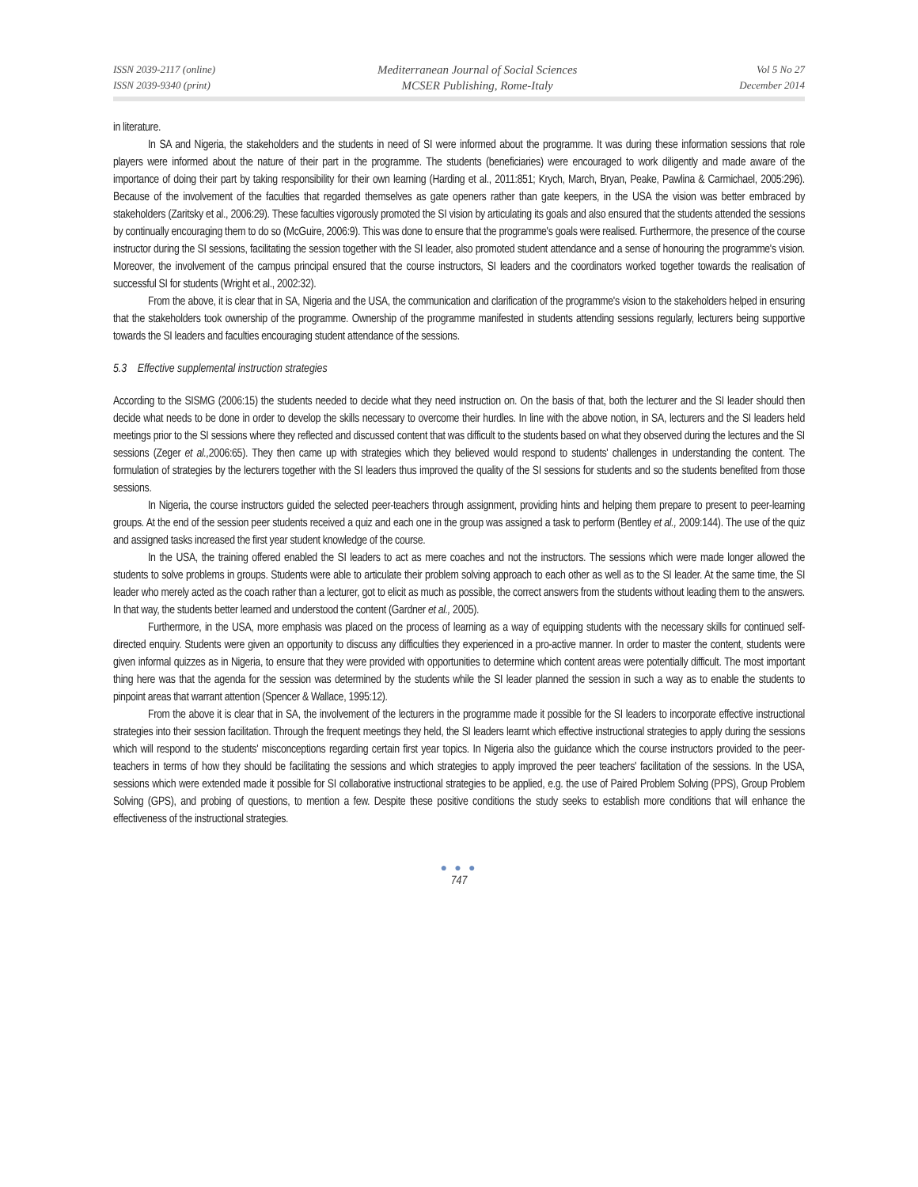ISSN 2039-2117 (online)
ISSN 2039-9340 (print)
Mediterranean Journal of Social Sciences
MCSER Publishing, Rome-Italy
Vol 5 No 27
December 2014
in literature.
In SA and Nigeria, the stakeholders and the students in need of SI were informed about the programme. It was during these information sessions that role players were informed about the nature of their part in the programme. The students (beneficiaries) were encouraged to work diligently and made aware of the importance of doing their part by taking responsibility for their own learning (Harding et al., 2011:851; Krych, March, Bryan, Peake, Pawlina & Carmichael, 2005:296). Because of the involvement of the faculties that regarded themselves as gate openers rather than gate keepers, in the USA the vision was better embraced by stakeholders (Zaritsky et al., 2006:29). These faculties vigorously promoted the SI vision by articulating its goals and also ensured that the students attended the sessions by continually encouraging them to do so (McGuire, 2006:9). This was done to ensure that the programme's goals were realised. Furthermore, the presence of the course instructor during the SI sessions, facilitating the session together with the SI leader, also promoted student attendance and a sense of honouring the programme's vision. Moreover, the involvement of the campus principal ensured that the course instructors, SI leaders and the coordinators worked together towards the realisation of successful SI for students (Wright et al., 2002:32).
From the above, it is clear that in SA, Nigeria and the USA, the communication and clarification of the programme's vision to the stakeholders helped in ensuring that the stakeholders took ownership of the programme. Ownership of the programme manifested in students attending sessions regularly, lecturers being supportive towards the SI leaders and faculties encouraging student attendance of the sessions.
5.3 Effective supplemental instruction strategies
According to the SISMG (2006:15) the students needed to decide what they need instruction on. On the basis of that, both the lecturer and the SI leader should then decide what needs to be done in order to develop the skills necessary to overcome their hurdles. In line with the above notion, in SA, lecturers and the SI leaders held meetings prior to the SI sessions where they reflected and discussed content that was difficult to the students based on what they observed during the lectures and the SI sessions (Zeger et al., 2006:65). They then came up with strategies which they believed would respond to students' challenges in understanding the content. The formulation of strategies by the lecturers together with the SI leaders thus improved the quality of the SI sessions for students and so the students benefited from those sessions.
In Nigeria, the course instructors guided the selected peer-teachers through assignment, providing hints and helping them prepare to present to peer-learning groups. At the end of the session peer students received a quiz and each one in the group was assigned a task to perform (Bentley et al., 2009:144). The use of the quiz and assigned tasks increased the first year student knowledge of the course.
In the USA, the training offered enabled the SI leaders to act as mere coaches and not the instructors. The sessions which were made longer allowed the students to solve problems in groups. Students were able to articulate their problem solving approach to each other as well as to the SI leader. At the same time, the SI leader who merely acted as the coach rather than a lecturer, got to elicit as much as possible, the correct answers from the students without leading them to the answers. In that way, the students better learned and understood the content (Gardner et al., 2005).
Furthermore, in the USA, more emphasis was placed on the process of learning as a way of equipping students with the necessary skills for continued self-directed enquiry. Students were given an opportunity to discuss any difficulties they experienced in a pro-active manner. In order to master the content, students were given informal quizzes as in Nigeria, to ensure that they were provided with opportunities to determine which content areas were potentially difficult. The most important thing here was that the agenda for the session was determined by the students while the SI leader planned the session in such a way as to enable the students to pinpoint areas that warrant attention (Spencer & Wallace, 1995:12).
From the above it is clear that in SA, the involvement of the lecturers in the programme made it possible for the SI leaders to incorporate effective instructional strategies into their session facilitation. Through the frequent meetings they held, the SI leaders learnt which effective instructional strategies to apply during the sessions which will respond to the students' misconceptions regarding certain first year topics. In Nigeria also the guidance which the course instructors provided to the peer-teachers in terms of how they should be facilitating the sessions and which strategies to apply improved the peer teachers' facilitation of the sessions. In the USA, sessions which were extended made it possible for SI collaborative instructional strategies to be applied, e.g. the use of Paired Problem Solving (PPS), Group Problem Solving (GPS), and probing of questions, to mention a few. Despite these positive conditions the study seeks to establish more conditions that will enhance the effectiveness of the instructional strategies.
● ● ●
747